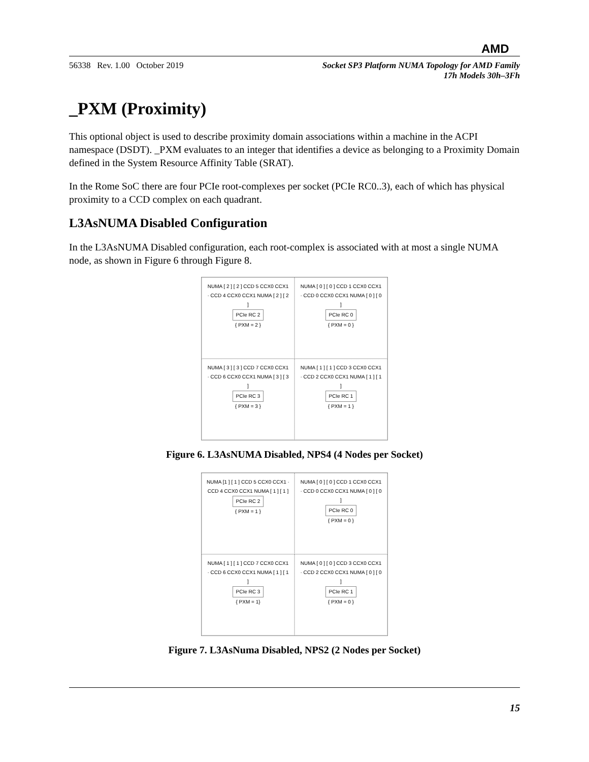AMD
56338 Rev. 1.00 October 2019
Socket SP3 Platform NUMA Topology for AMD Family
17h Models 30h–3Fh
_PXM (Proximity)
This optional object is used to describe proximity domain associations within a machine in the ACPI namespace (DSDT). _PXM evaluates to an integer that identifies a device as belonging to a Proximity Domain defined in the System Resource Affinity Table (SRAT).
In the Rome SoC there are four PCIe root-complexes per socket (PCIe RC0..3), each of which has physical proximity to a CCD complex on each quadrant.
L3AsNUMA Disabled Configuration
In the L3AsNUMA Disabled configuration, each root-complex is associated with at most a single NUMA node, as shown in Figure 6 through Figure 8.
NUMA [ 2 ] [ 2 ] CCD 5 CCX0 CCX1 · CCD 4 CCX0 CCX1 NUMA [ 2 ] [ 2 ]
PCIe RC 2
{ PXM = 2 }
NUMA [ 0 ] [ 0 ] CCD 1 CCX0 CCX1 · CCD 0 CCX0 CCX1 NUMA [ 0 ] [ 0 ]
PCIe RC 0
{ PXM = 0 }
NUMA [ 3 ] [ 3 ] CCD 7 CCX0 CCX1 · CCD 6 CCX0 CCX1 NUMA [ 3 ] [ 3 ]
PCIe RC 3
{ PXM = 3 }
NUMA [ 1 ] [ 1 ] CCD 3 CCX0 CCX1 · CCD 2 CCX0 CCX1 NUMA [ 1 ] [ 1 ]
PCIe RC 1
{ PXM = 1 }
Figure 6. L3AsNUMA Disabled, NPS4 (4 Nodes per Socket)
NUMA [1 ] [ 1 ] CCD 5 CCX0 CCX1 · CCD 4 CCX0 CCX1 NUMA [ 1 ] [ 1 ]
PCIe RC 2
{ PXM = 1 }
NUMA [ 0 ] [ 0 ] CCD 1 CCX0 CCX1 · CCD 0 CCX0 CCX1 NUMA [ 0 ] [ 0 ]
PCIe RC 0
{ PXM = 0 }
NUMA [ 1 ] [ 1 ] CCD 7 CCX0 CCX1 · CCD 6 CCX0 CCX1 NUMA [ 1 ] [ 1 ]
PCIe RC 3
{ PXM = 1}
NUMA [ 0 ] [ 0 ] CCD 3 CCX0 CCX1 · CCD 2 CCX0 CCX1 NUMA [ 0 ] [ 0 ]
PCIe RC 1
{ PXM = 0 }
Figure 7. L3AsNuma Disabled, NPS2 (2 Nodes per Socket)
15